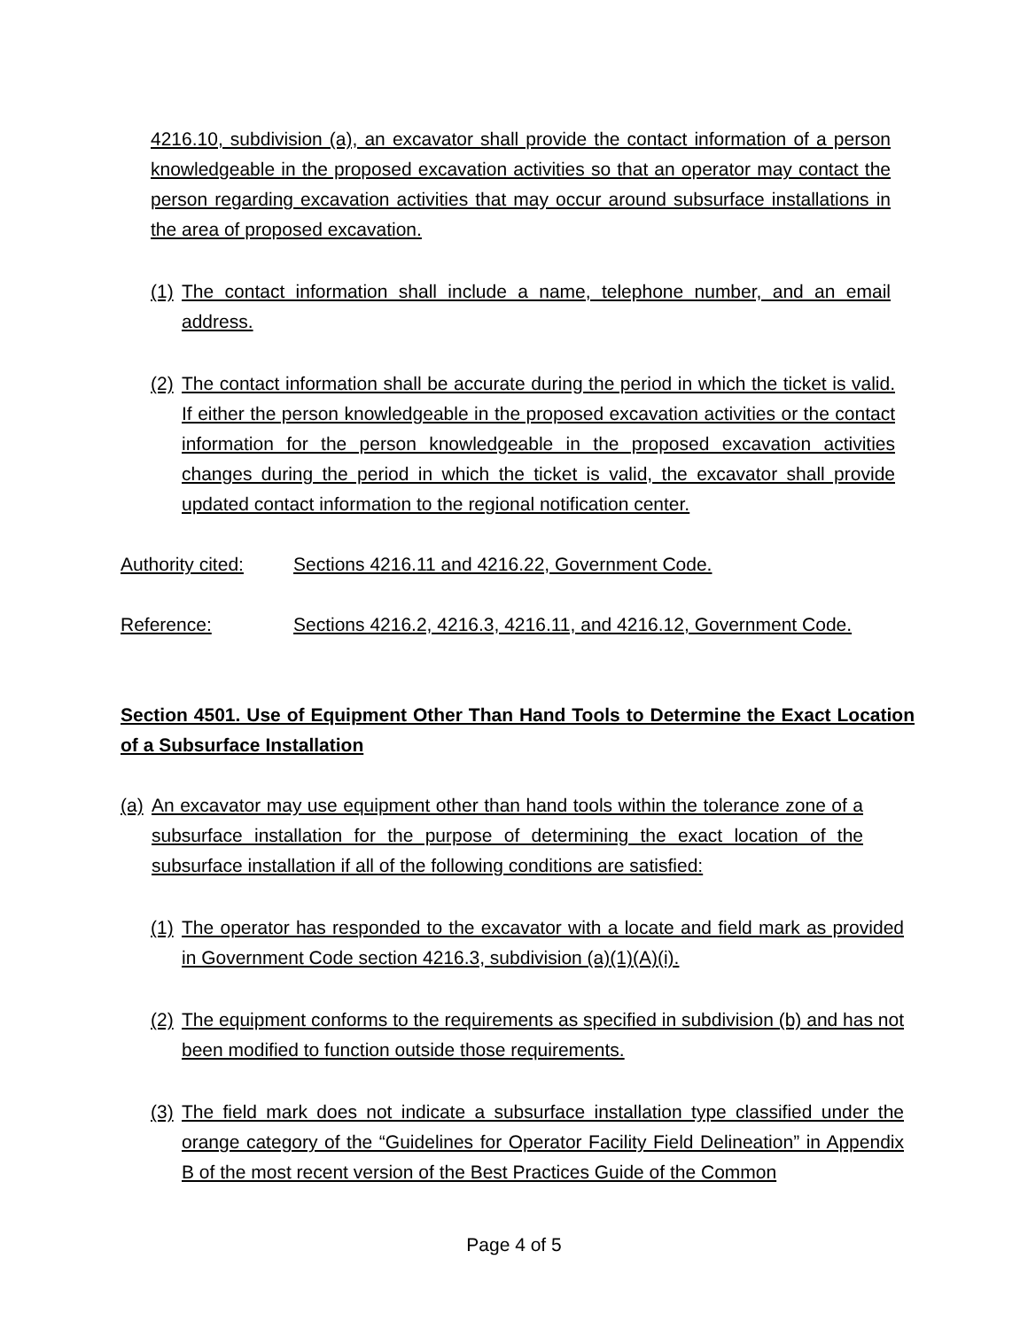4216.10, subdivision (a), an excavator shall provide the contact information of a person knowledgeable in the proposed excavation activities so that an operator may contact the person regarding excavation activities that may occur around subsurface installations in the area of proposed excavation.
(1) The contact information shall include a name, telephone number, and an email address.
(2) The contact information shall be accurate during the period in which the ticket is valid. If either the person knowledgeable in the proposed excavation activities or the contact information for the person knowledgeable in the proposed excavation activities changes during the period in which the ticket is valid, the excavator shall provide updated contact information to the regional notification center.
Authority cited: Sections 4216.11 and 4216.22, Government Code.
Reference: Sections 4216.2, 4216.3, 4216.11, and 4216.12, Government Code.
Section 4501. Use of Equipment Other Than Hand Tools to Determine the Exact Location of a Subsurface Installation
(a) An excavator may use equipment other than hand tools within the tolerance zone of a subsurface installation for the purpose of determining the exact location of the subsurface installation if all of the following conditions are satisfied:
(1) The operator has responded to the excavator with a locate and field mark as provided in Government Code section 4216.3, subdivision (a)(1)(A)(i).
(2) The equipment conforms to the requirements as specified in subdivision (b) and has not been modified to function outside those requirements.
(3) The field mark does not indicate a subsurface installation type classified under the orange category of the “Guidelines for Operator Facility Field Delineation” in Appendix B of the most recent version of the Best Practices Guide of the Common
Page 4 of 5